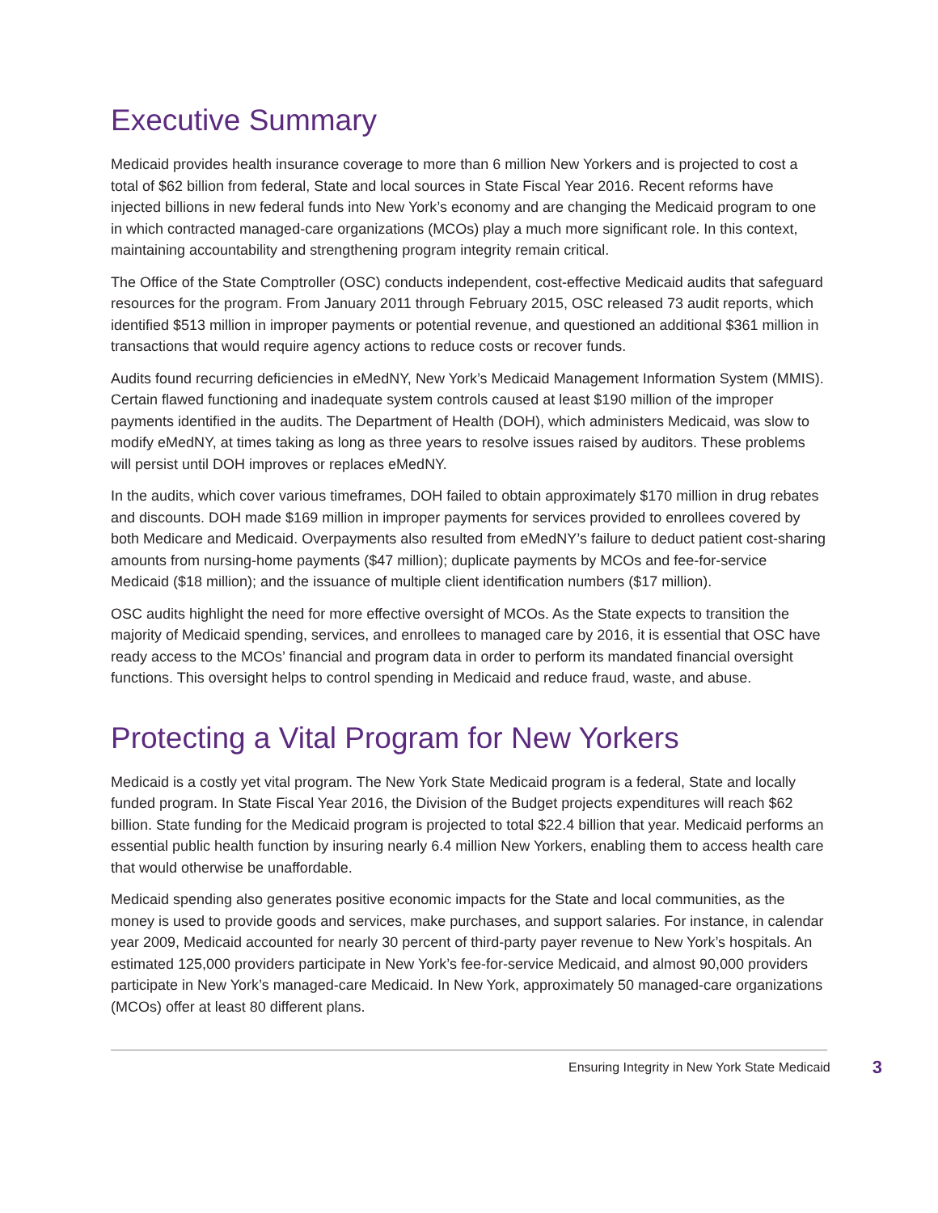Executive Summary
Medicaid provides health insurance coverage to more than 6 million New Yorkers and is projected to cost a total of $62 billion from federal, State and local sources in State Fiscal Year 2016. Recent reforms have injected billions in new federal funds into New York’s economy and are changing the Medicaid program to one in which contracted managed-care organizations (MCOs) play a much more significant role. In this context, maintaining accountability and strengthening program integrity remain critical.
The Office of the State Comptroller (OSC) conducts independent, cost-effective Medicaid audits that safeguard resources for the program. From January 2011 through February 2015, OSC released 73 audit reports, which identified $513 million in improper payments or potential revenue, and questioned an additional $361 million in transactions that would require agency actions to reduce costs or recover funds.
Audits found recurring deficiencies in eMedNY, New York’s Medicaid Management Information System (MMIS). Certain flawed functioning and inadequate system controls caused at least $190 million of the improper payments identified in the audits. The Department of Health (DOH), which administers Medicaid, was slow to modify eMedNY, at times taking as long as three years to resolve issues raised by auditors. These problems will persist until DOH improves or replaces eMedNY.
In the audits, which cover various timeframes, DOH failed to obtain approximately $170 million in drug rebates and discounts. DOH made $169 million in improper payments for services provided to enrollees covered by both Medicare and Medicaid. Overpayments also resulted from eMedNY’s failure to deduct patient cost-sharing amounts from nursing-home payments ($47 million); duplicate payments by MCOs and fee-for-service Medicaid ($18 million); and the issuance of multiple client identification numbers ($17 million).
OSC audits highlight the need for more effective oversight of MCOs. As the State expects to transition the majority of Medicaid spending, services, and enrollees to managed care by 2016, it is essential that OSC have ready access to the MCOs’ financial and program data in order to perform its mandated financial oversight functions. This oversight helps to control spending in Medicaid and reduce fraud, waste, and abuse.
Protecting a Vital Program for New Yorkers
Medicaid is a costly yet vital program. The New York State Medicaid program is a federal, State and locally funded program. In State Fiscal Year 2016, the Division of the Budget projects expenditures will reach $62 billion. State funding for the Medicaid program is projected to total $22.4 billion that year. Medicaid performs an essential public health function by insuring nearly 6.4 million New Yorkers, enabling them to access health care that would otherwise be unaffordable.
Medicaid spending also generates positive economic impacts for the State and local communities, as the money is used to provide goods and services, make purchases, and support salaries. For instance, in calendar year 2009, Medicaid accounted for nearly 30 percent of third-party payer revenue to New York’s hospitals. An estimated 125,000 providers participate in New York’s fee-for-service Medicaid, and almost 90,000 providers participate in New York’s managed-care Medicaid. In New York, approximately 50 managed-care organizations (MCOs) offer at least 80 different plans.
Ensuring Integrity in New York State Medicaid 3